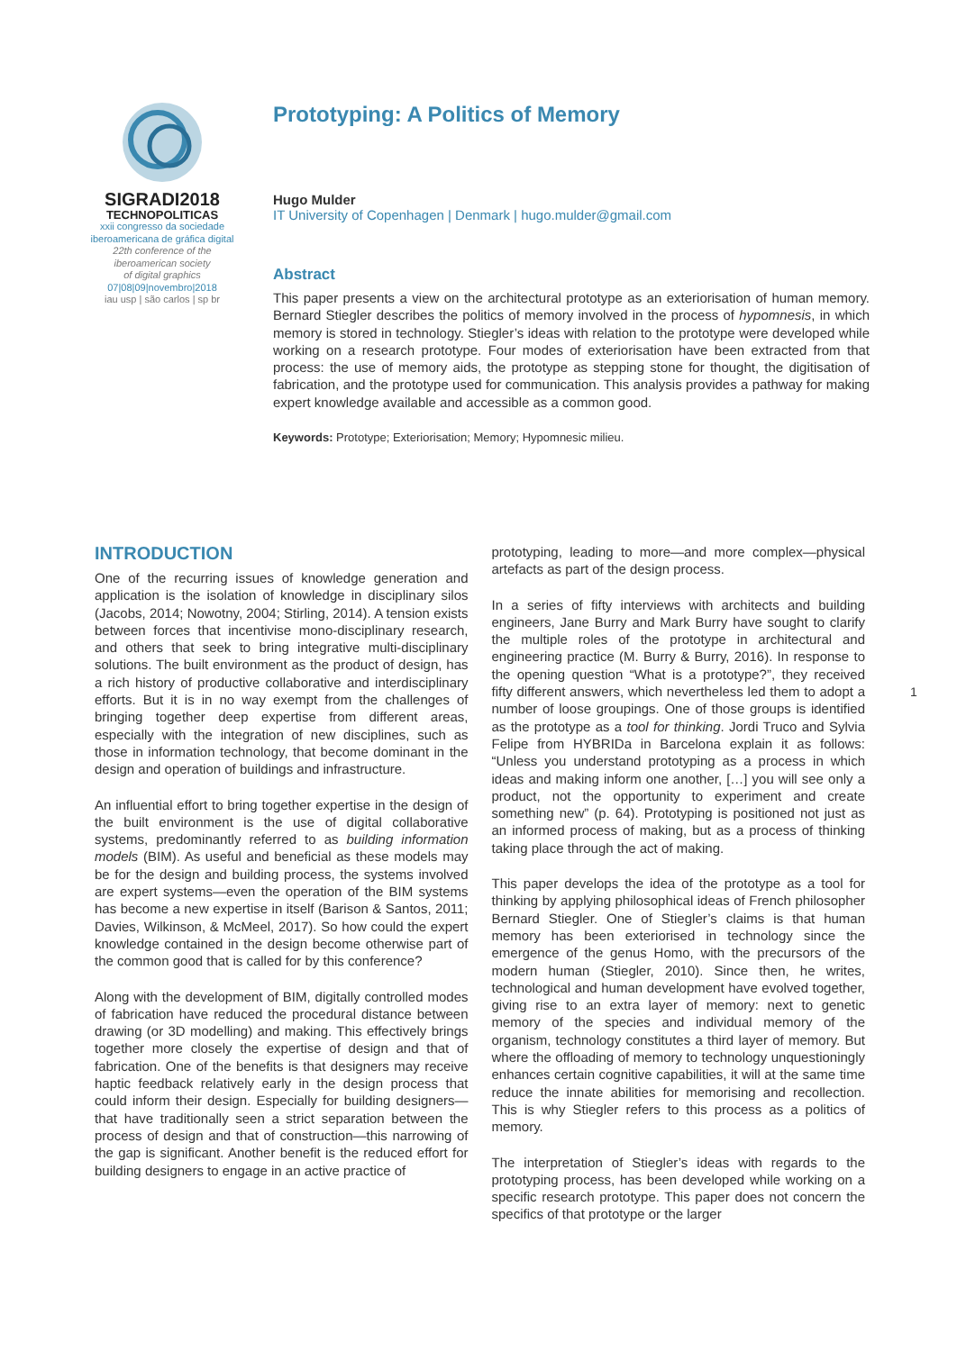SIGRADI2018
TECHNOPOLITICAS
xxii congresso da sociedade
iberoamericana de gráfica digital
22th conference of the
iberoamerican society
of digital graphics
07|08|09|novembro|2018
iau usp | são carlos | sp br
Prototyping: A Politics of Memory
Hugo Mulder
IT University of Copenhagen | Denmark | hugo.mulder@gmail.com
Abstract
This paper presents a view on the architectural prototype as an exteriorisation of human memory. Bernard Stiegler describes the politics of memory involved in the process of hypomnesis, in which memory is stored in technology. Stiegler’s ideas with relation to the prototype were developed while working on a research prototype. Four modes of exteriorisation have been extracted from that process: the use of memory aids, the prototype as stepping stone for thought, the digitisation of fabrication, and the prototype used for communication. This analysis provides a pathway for making expert knowledge available and accessible as a common good.
Keywords: Prototype; Exteriorisation; Memory; Hypomnesic milieu.
INTRODUCTION
One of the recurring issues of knowledge generation and application is the isolation of knowledge in disciplinary silos (Jacobs, 2014; Nowotny, 2004; Stirling, 2014). A tension exists between forces that incentivise mono-disciplinary research, and others that seek to bring integrative multi-disciplinary solutions. The built environment as the product of design, has a rich history of productive collaborative and interdisciplinary efforts. But it is in no way exempt from the challenges of bringing together deep expertise from different areas, especially with the integration of new disciplines, such as those in information technology, that become dominant in the design and operation of buildings and infrastructure.
An influential effort to bring together expertise in the design of the built environment is the use of digital collaborative systems, predominantly referred to as building information models (BIM). As useful and beneficial as these models may be for the design and building process, the systems involved are expert systems—even the operation of the BIM systems has become a new expertise in itself (Barison & Santos, 2011; Davies, Wilkinson, & McMeel, 2017). So how could the expert knowledge contained in the design become otherwise part of the common good that is called for by this conference?
Along with the development of BIM, digitally controlled modes of fabrication have reduced the procedural distance between drawing (or 3D modelling) and making. This effectively brings together more closely the expertise of design and that of fabrication. One of the benefits is that designers may receive haptic feedback relatively early in the design process that could inform their design. Especially for building designers—that have traditionally seen a strict separation between the process of design and that of construction—this narrowing of the gap is significant. Another benefit is the reduced effort for building designers to engage in an active practice of
prototyping, leading to more—and more complex—physical artefacts as part of the design process.
In a series of fifty interviews with architects and building engineers, Jane Burry and Mark Burry have sought to clarify the multiple roles of the prototype in architectural and engineering practice (M. Burry & Burry, 2016). In response to the opening question “What is a prototype?”, they received fifty different answers, which nevertheless led them to adopt a number of loose groupings. One of those groups is identified as the prototype as a tool for thinking. Jordi Truco and Sylvia Felipe from HYBRIDa in Barcelona explain it as follows: “Unless you understand prototyping as a process in which ideas and making inform one another, […] you will see only a product, not the opportunity to experiment and create something new” (p. 64). Prototyping is positioned not just as an informed process of making, but as a process of thinking taking place through the act of making.
This paper develops the idea of the prototype as a tool for thinking by applying philosophical ideas of French philosopher Bernard Stiegler. One of Stiegler’s claims is that human memory has been exteriorised in technology since the emergence of the genus Homo, with the precursors of the modern human (Stiegler, 2010). Since then, he writes, technological and human development have evolved together, giving rise to an extra layer of memory: next to genetic memory of the species and individual memory of the organism, technology constitutes a third layer of memory. But where the offloading of memory to technology unquestioningly enhances certain cognitive capabilities, it will at the same time reduce the innate abilities for memorising and recollection. This is why Stiegler refers to this process as a politics of memory.
The interpretation of Stiegler’s ideas with regards to the prototyping process, has been developed while working on a specific research prototype. This paper does not concern the specifics of that prototype or the larger
1